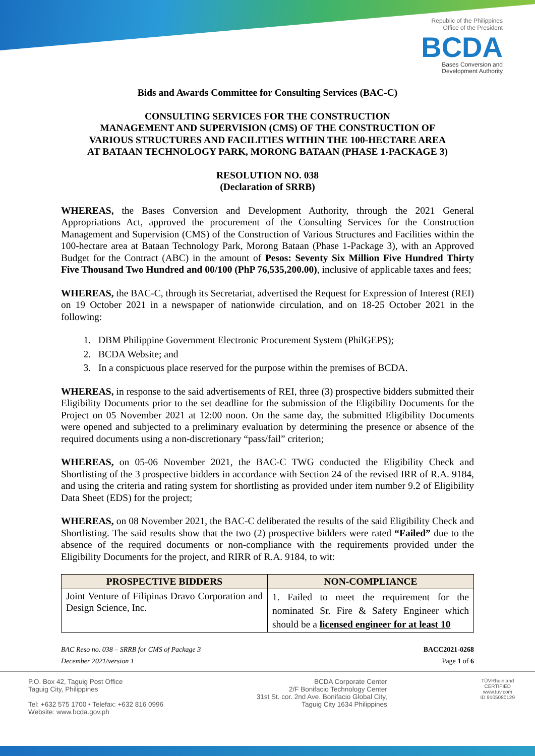Republic of the Philippines
Office of the President
BCDA
Bases Conversion and
Development Authority
Bids and Awards Committee for Consulting Services (BAC-C)
CONSULTING SERVICES FOR THE CONSTRUCTION
MANAGEMENT AND SUPERVISION (CMS) OF THE CONSTRUCTION OF
VARIOUS STRUCTURES AND FACILITIES WITHIN THE 100-HECTARE AREA
AT BATAAN TECHNOLOGY PARK, MORONG BATAAN (PHASE 1-PACKAGE 3)
RESOLUTION NO. 038
(Declaration of SRRB)
WHEREAS, the Bases Conversion and Development Authority, through the 2021 General Appropriations Act, approved the procurement of the Consulting Services for the Construction Management and Supervision (CMS) of the Construction of Various Structures and Facilities within the 100-hectare area at Bataan Technology Park, Morong Bataan (Phase 1-Package 3), with an Approved Budget for the Contract (ABC) in the amount of Pesos: Seventy Six Million Five Hundred Thirty Five Thousand Two Hundred and 00/100 (PhP 76,535,200.00), inclusive of applicable taxes and fees;
WHEREAS, the BAC-C, through its Secretariat, advertised the Request for Expression of Interest (REI) on 19 October 2021 in a newspaper of nationwide circulation, and on 18-25 October 2021 in the following:
1. DBM Philippine Government Electronic Procurement System (PhilGEPS);
2. BCDA Website; and
3. In a conspicuous place reserved for the purpose within the premises of BCDA.
WHEREAS, in response to the said advertisements of REI, three (3) prospective bidders submitted their Eligibility Documents prior to the set deadline for the submission of the Eligibility Documents for the Project on 05 November 2021 at 12:00 noon. On the same day, the submitted Eligibility Documents were opened and subjected to a preliminary evaluation by determining the presence or absence of the required documents using a non-discretionary “pass/fail” criterion;
WHEREAS, on 05-06 November 2021, the BAC-C TWG conducted the Eligibility Check and Shortlisting of the 3 prospective bidders in accordance with Section 24 of the revised IRR of R.A. 9184, and using the criteria and rating system for shortlisting as provided under item number 9.2 of Eligibility Data Sheet (EDS) for the project;
WHEREAS, on 08 November 2021, the BAC-C deliberated the results of the said Eligibility Check and Shortlisting. The said results show that the two (2) prospective bidders were rated “Failed” due to the absence of the required documents or non-compliance with the requirements provided under the Eligibility Documents for the project, and RIRR of R.A. 9184, to wit:
| PROSPECTIVE BIDDERS | NON-COMPLIANCE |
| --- | --- |
| Joint Venture of Filipinas Dravo Corporation and Design Science, Inc. | 1. Failed to meet the requirement for the nominated Sr. Fire & Safety Engineer which should be a licensed engineer for at least 10 |
BAC Reso no. 038 – SRRB for CMS of Package 3
December 2021/version 1
BACC2021-0268
Page 1 of 6
P.O. Box 42, Taguig Post Office
Taguig City, Philippines
Tel: +632 575 1700 • Telefax: +632 816 0996
Website: www.bcda.gov.ph
BCDA Corporate Center
2/F Bonifacio Technology Center
31st St. cor. 2nd Ave. Bonifacio Global City,
Taguig City 1634 Philippines
TÜVRheinland
CERTIFIED
www.tuv.com
ID 9105080129